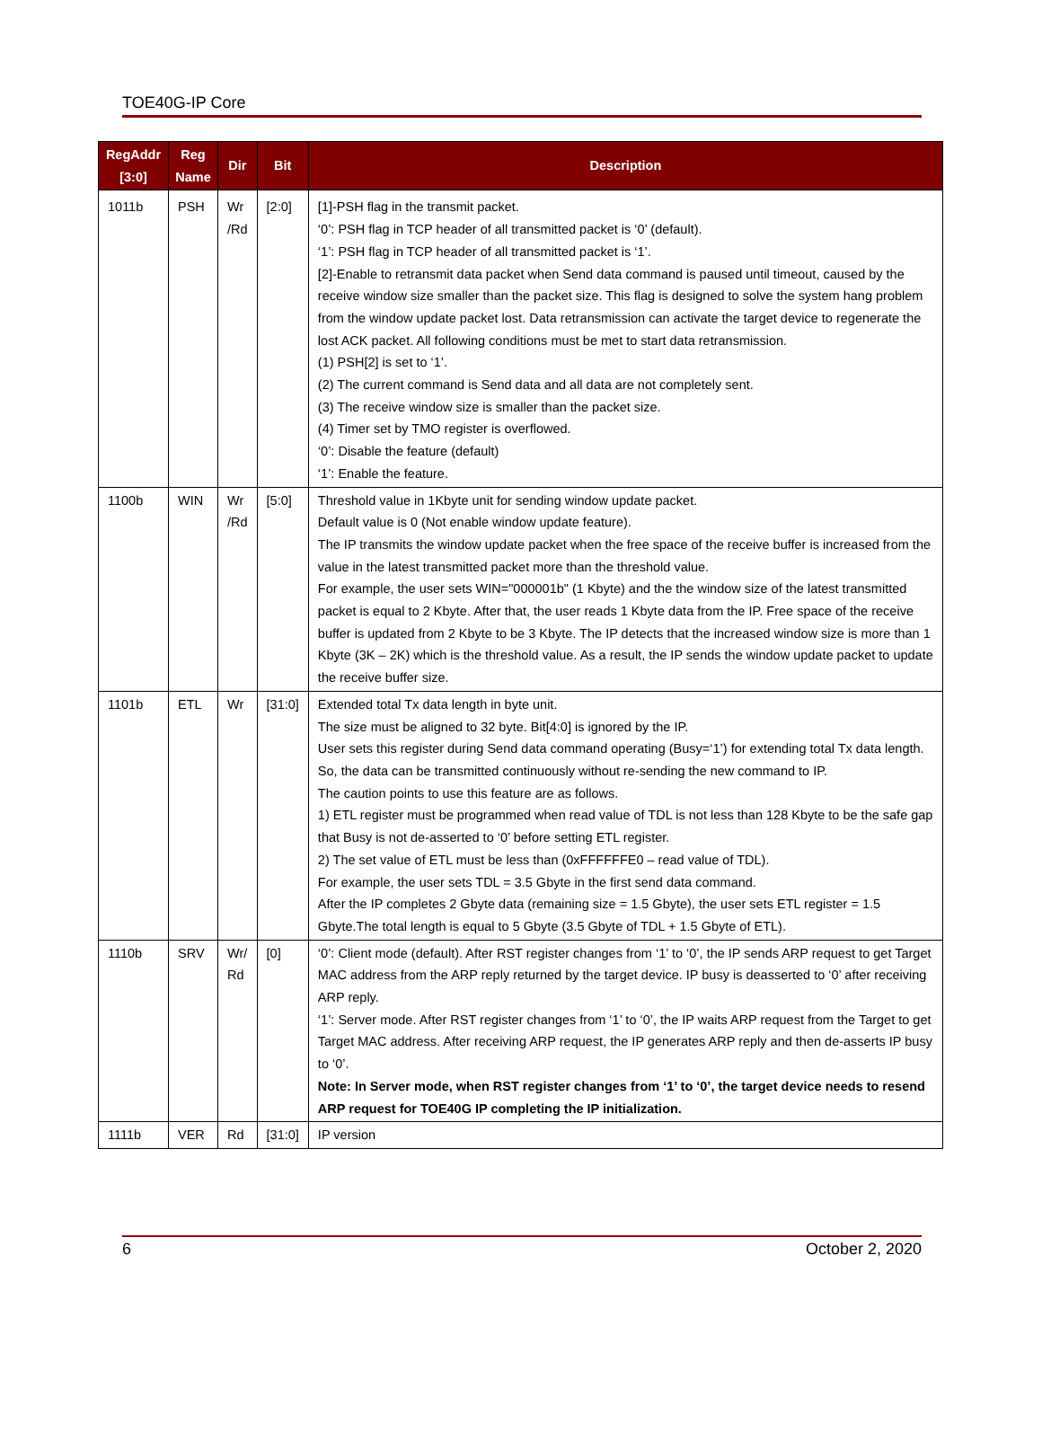TOE40G-IP Core
| RegAddr [3:0] | Reg Name | Dir | Bit | Description |
| --- | --- | --- | --- | --- |
| 1011b | PSH | Wr /Rd | [2:0] | [1]-PSH flag in the transmit packet. ‘0’: PSH flag in TCP header of all transmitted packet is ‘0’ (default). ‘1’: PSH flag in TCP header of all transmitted packet is ‘1’. [2]-Enable to retransmit data packet when Send data command is paused until timeout, caused by the receive window size smaller than the packet size. This flag is designed to solve the system hang problem from the window update packet lost. Data retransmission can activate the target device to regenerate the lost ACK packet. All following conditions must be met to start data retransmission. (1) PSH[2] is set to ‘1’. (2) The current command is Send data and all data are not completely sent. (3) The receive window size is smaller than the packet size. (4) Timer set by TMO register is overflowed. ‘0’: Disable the feature (default) ‘1’: Enable the feature. |
| 1100b | WIN | Wr /Rd | [5:0] | Threshold value in 1Kbyte unit for sending window update packet. Default value is 0 (Not enable window update feature). The IP transmits the window update packet when the free space of the receive buffer is increased from the value in the latest transmitted packet more than the threshold value. For example, the user sets WIN="000001b" (1 Kbyte) and the the window size of the latest transmitted packet is equal to 2 Kbyte. After that, the user reads 1 Kbyte data from the IP. Free space of the receive buffer is updated from 2 Kbyte to be 3 Kbyte. The IP detects that the increased window size is more than 1 Kbyte (3K – 2K) which is the threshold value. As a result, the IP sends the window update packet to update the receive buffer size. |
| 1101b | ETL | Wr | [31:0] | Extended total Tx data length in byte unit. The size must be aligned to 32 byte. Bit[4:0] is ignored by the IP. User sets this register during Send data command operating (Busy=‘1’) for extending total Tx data length. So, the data can be transmitted continuously without re-sending the new command to IP. The caution points to use this feature are as follows. 1) ETL register must be programmed when read value of TDL is not less than 128 Kbyte to be the safe gap that Busy is not de-asserted to ‘0’ before setting ETL register. 2) The set value of ETL must be less than (0xFFFFFFE0 – read value of TDL). For example, the user sets TDL = 3.5 Gbyte in the first send data command. After the IP completes 2 Gbyte data (remaining size = 1.5 Gbyte), the user sets ETL register = 1.5 Gbyte.The total length is equal to 5 Gbyte (3.5 Gbyte of TDL + 1.5 Gbyte of ETL). |
| 1110b | SRV | Wr/ Rd | [0] | ‘0’: Client mode (default). After RST register changes from ‘1’ to ‘0’, the IP sends ARP request to get Target MAC address from the ARP reply returned by the target device. IP busy is deasserted to ‘0’ after receiving ARP reply. ‘1’: Server mode. After RST register changes from ‘1’ to ‘0’, the IP waits ARP request from the Target to get Target MAC address. After receiving ARP request, the IP generates ARP reply and then de-asserts IP busy to ‘0’. Note: In Server mode, when RST register changes from ‘1’ to ‘0’, the target device needs to resend ARP request for TOE40G IP completing the IP initialization. |
| 1111b | VER | Rd | [31:0] | IP version |
6 October 2, 2020